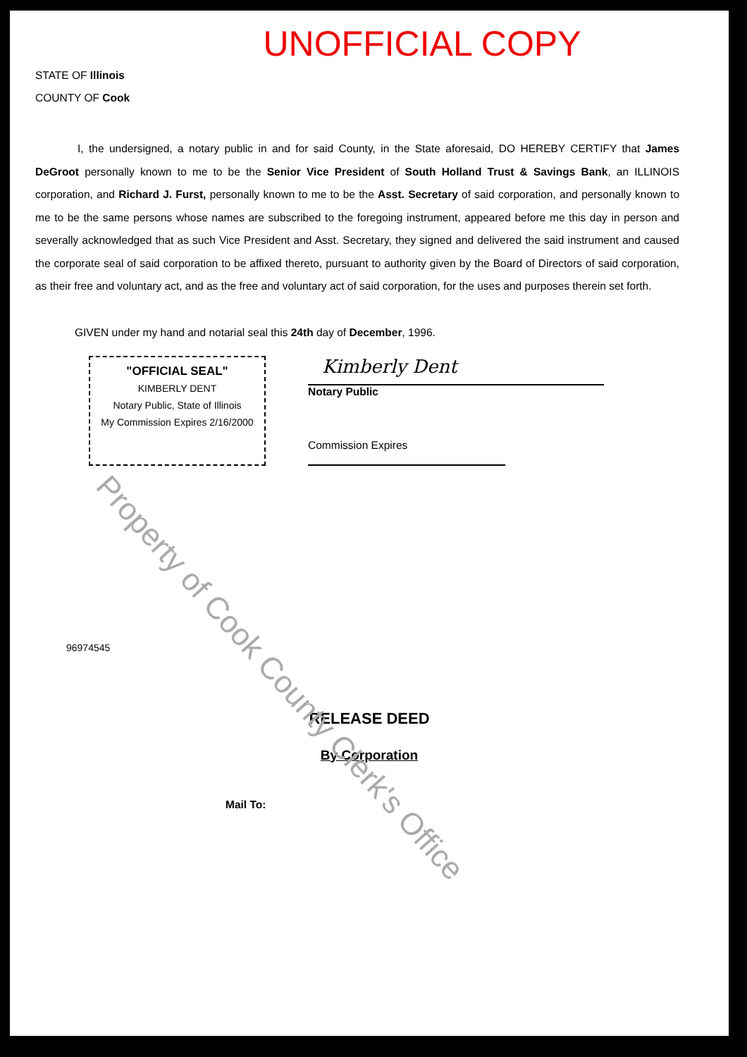UNOFFICIAL COPY
STATE OF Illinois
COUNTY OF Cook
I, the undersigned, a notary public in and for said County, in the State aforesaid, DO HEREBY CERTIFY that James DeGroot personally known to me to be the Senior Vice President of South Holland Trust & Savings Bank, an ILLINOIS corporation, and Richard J. Furst, personally known to me to be the Asst. Secretary of said corporation, and personally known to me to be the same persons whose names are subscribed to the foregoing instrument, appeared before me this day in person and severally acknowledged that as such Vice President and Asst. Secretary, they signed and delivered the said instrument and caused the corporate seal of said corporation to be affixed thereto, pursuant to authority given by the Board of Directors of said corporation, as their free and voluntary act, and as the free and voluntary act of said corporation, for the uses and purposes therein set forth.
GIVEN under my hand and notarial seal this 24th day of December, 1996.
"OFFICIAL SEAL"
KIMBERLY DENT
Notary Public, State of Illinois
My Commission Expires 2/16/2000
Kimberly Dent
Notary Public
Commission Expires
96974545
RELEASE DEED
By Corporation
Mail To:
Property of Cook County Clerk's Office